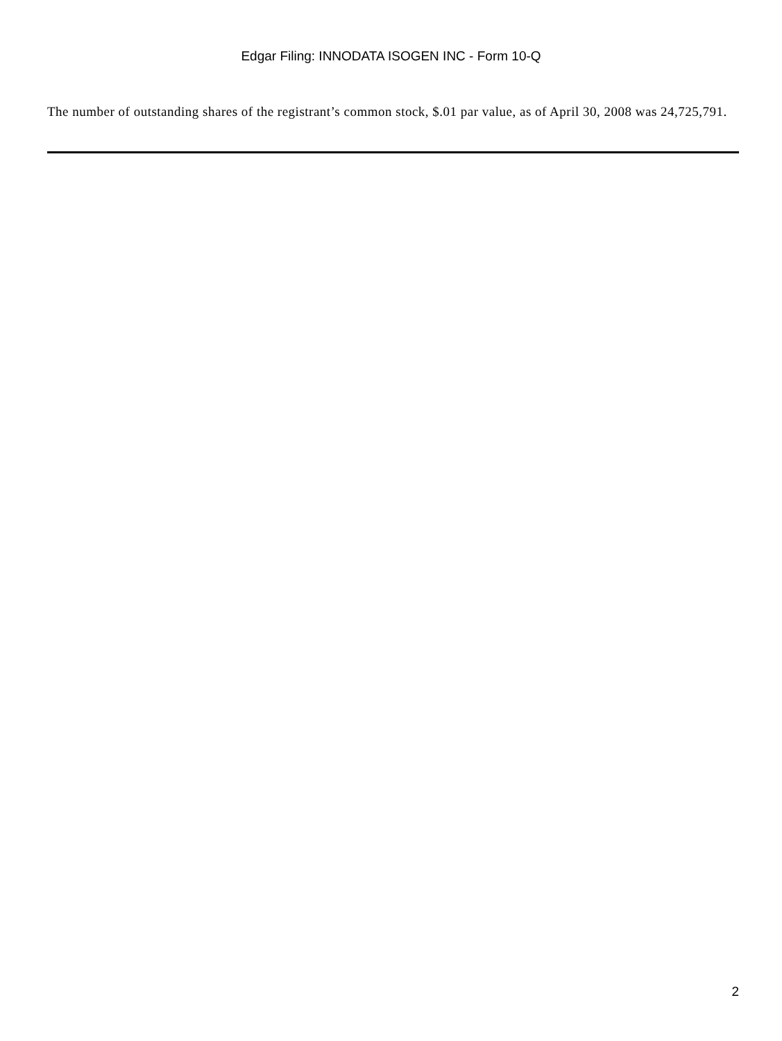Edgar Filing: INNODATA ISOGEN INC - Form 10-Q
The number of outstanding shares of the registrant’s common stock, $.01 par value, as of April 30, 2008 was 24,725,791.
2